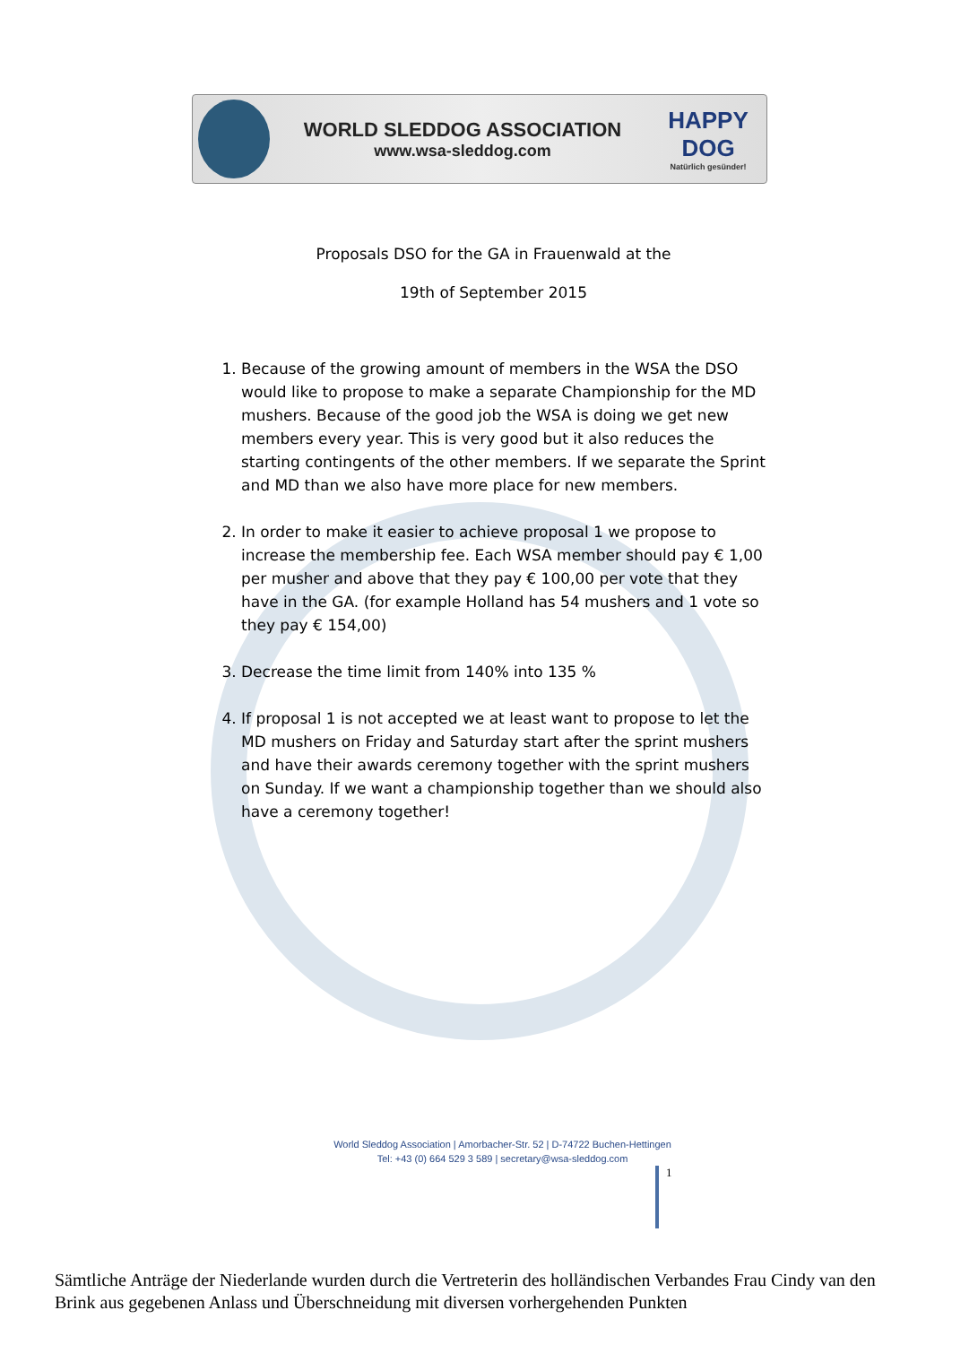WORLD SLEDDOG ASSOCIATION
www.wsa-sleddog.com
HAPPY DOG
Natürlich gesünder!
Proposals DSO for the GA in Frauenwald at the
19th of September 2015
1. Because of the growing amount of members in the WSA the DSO would like to propose to make a separate Championship for the MD mushers. Because of the good job the WSA is doing we get new members every year. This is very good but it also reduces the starting contingents of the other members. If we separate the Sprint and MD than we also have more place for new members.
2. In order to make it easier to achieve proposal 1 we propose to increase the membership fee. Each WSA member should pay € 1,00 per musher and above that they pay € 100,00 per vote that they have in the GA. (for example Holland has 54 mushers and 1 vote so they pay € 154,00)
3. Decrease the time limit from 140% into 135 %
4. If proposal 1 is not accepted we at least want to propose to let the MD mushers on Friday and Saturday start after the sprint mushers and have their awards ceremony together with the sprint mushers on Sunday. If we want a championship together than we should also have a ceremony together!
World Sleddog Association | Amorbacher-Str. 52 | D-74722 Buchen-Hettingen
Tel: +43 (0) 664 529 3 589 | secretary@wsa-sleddog.com
1
Sämtliche Anträge der Niederlande wurden durch die Vertreterin des holländischen Verbandes Frau Cindy van den Brink aus gegebenen Anlass und Überschneidung mit diversen vorhergehenden Punkten